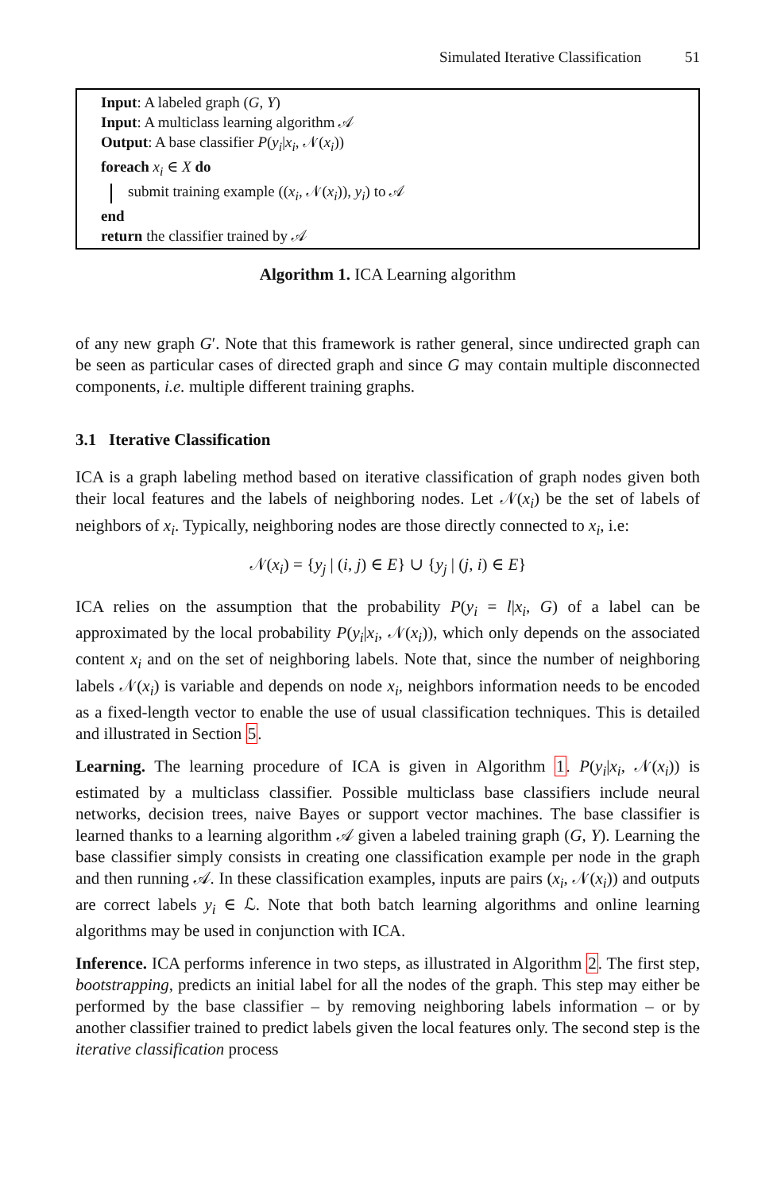Simulated Iterative Classification 51
Input: A labeled graph (G, Y)
Input: A multiclass learning algorithm 𝒜
Output: A base classifier P(y<sub>i</sub>|x<sub>i</sub>, 𝒩(x<sub>i</sub>))
foreach x<sub>i</sub> ∈ X do
submit training example ((x<sub>i</sub>, 𝒩(x<sub>i</sub>)), y<sub>i</sub>) to 𝒜
end
return the classifier trained by 𝒜
Algorithm 1. ICA Learning algorithm
of any new graph G′. Note that this framework is rather general, since undirected graph can be seen as particular cases of directed graph and since G may contain multiple disconnected components, i.e. multiple different training graphs.
3.1 Iterative Classification
ICA is a graph labeling method based on iterative classification of graph nodes given both their local features and the labels of neighboring nodes. Let 𝒩(x<sub>i</sub>) be the set of labels of neighbors of x<sub>i</sub>. Typically, neighboring nodes are those directly connected to x<sub>i</sub>, i.e:
𝒩(x<sub>i</sub>) = {y<sub>j</sub> | (i, j) ∈ E} ∪ {y<sub>j</sub> | (j, i) ∈ E}
ICA relies on the assumption that the probability P(y<sub>i</sub> = l|x<sub>i</sub>, G) of a label can be approximated by the local probability P(y<sub>i</sub>|x<sub>i</sub>, 𝒩(x<sub>i</sub>)), which only depends on the associated content x<sub>i</sub> and on the set of neighboring labels. Note that, since the number of neighboring labels 𝒩(x<sub>i</sub>) is variable and depends on node x<sub>i</sub>, neighbors information needs to be encoded as a fixed-length vector to enable the use of usual classification techniques. This is detailed and illustrated in Section 5.
Learning. The learning procedure of ICA is given in Algorithm 1. P(y<sub>i</sub>|x<sub>i</sub>, 𝒩(x<sub>i</sub>)) is estimated by a multiclass classifier. Possible multiclass base classifiers include neural networks, decision trees, naive Bayes or support vector machines. The base classifier is learned thanks to a learning algorithm 𝒜 given a labeled training graph (G, Y). Learning the base classifier simply consists in creating one classification example per node in the graph and then running 𝒜. In these classification examples, inputs are pairs (x<sub>i</sub>, 𝒩(x<sub>i</sub>)) and outputs are correct labels y<sub>i</sub> ∈ ℒ. Note that both batch learning algorithms and online learning algorithms may be used in conjunction with ICA.
Inference. ICA performs inference in two steps, as illustrated in Algorithm 2. The first step, bootstrapping, predicts an initial label for all the nodes of the graph. This step may either be performed by the base classifier – by removing neighboring labels information – or by another classifier trained to predict labels given the local features only. The second step is the iterative classification process